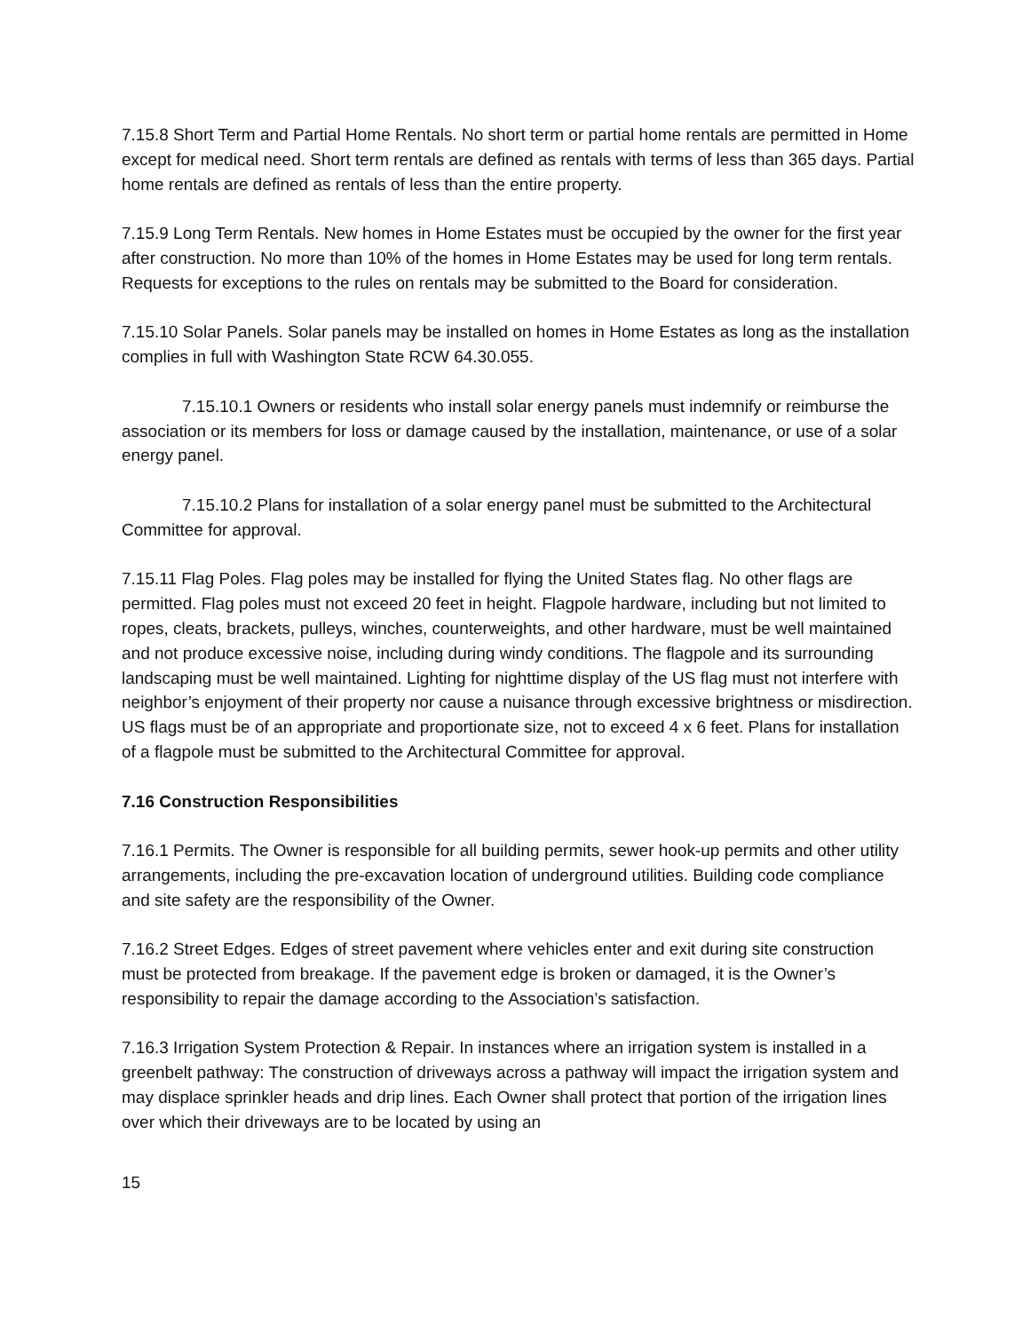7.15.8 Short Term and Partial Home Rentals. No short term or partial home rentals are permitted in Home except for medical need. Short term rentals are defined as rentals with terms of less than 365 days. Partial home rentals are defined as rentals of less than the entire property.
7.15.9 Long Term Rentals. New homes in Home Estates must be occupied by the owner for the first year after construction. No more than 10% of the homes in Home Estates may be used for long term rentals. Requests for exceptions to the rules on rentals may be submitted to the Board for consideration.
7.15.10 Solar Panels. Solar panels may be installed on homes in Home Estates as long as the installation complies in full with Washington State RCW 64.30.055.
7.15.10.1 Owners or residents who install solar energy panels must indemnify or reimburse the association or its members for loss or damage caused by the installation, maintenance, or use of a solar energy panel.
7.15.10.2 Plans for installation of a solar energy panel must be submitted to the Architectural Committee for approval.
7.15.11 Flag Poles. Flag poles may be installed for flying the United States flag. No other flags are permitted. Flag poles must not exceed 20 feet in height. Flagpole hardware, including but not limited to ropes, cleats, brackets, pulleys, winches, counterweights, and other hardware, must be well maintained and not produce excessive noise, including during windy conditions. The flagpole and its surrounding landscaping must be well maintained. Lighting for nighttime display of the US flag must not interfere with neighbor’s enjoyment of their property nor cause a nuisance through excessive brightness or misdirection. US flags must be of an appropriate and proportionate size, not to exceed 4 x 6 feet. Plans for installation of a flagpole must be submitted to the Architectural Committee for approval.
7.16 Construction Responsibilities
7.16.1 Permits. The Owner is responsible for all building permits, sewer hook-up permits and other utility arrangements, including the pre-excavation location of underground utilities. Building code compliance and site safety are the responsibility of the Owner.
7.16.2 Street Edges. Edges of street pavement where vehicles enter and exit during site construction must be protected from breakage. If the pavement edge is broken or damaged, it is the Owner’s responsibility to repair the damage according to the Association’s satisfaction.
7.16.3 Irrigation System Protection & Repair. In instances where an irrigation system is installed in a greenbelt pathway: The construction of driveways across a pathway will impact the irrigation system and may displace sprinkler heads and drip lines. Each Owner shall protect that portion of the irrigation lines over which their driveways are to be located by using an
15